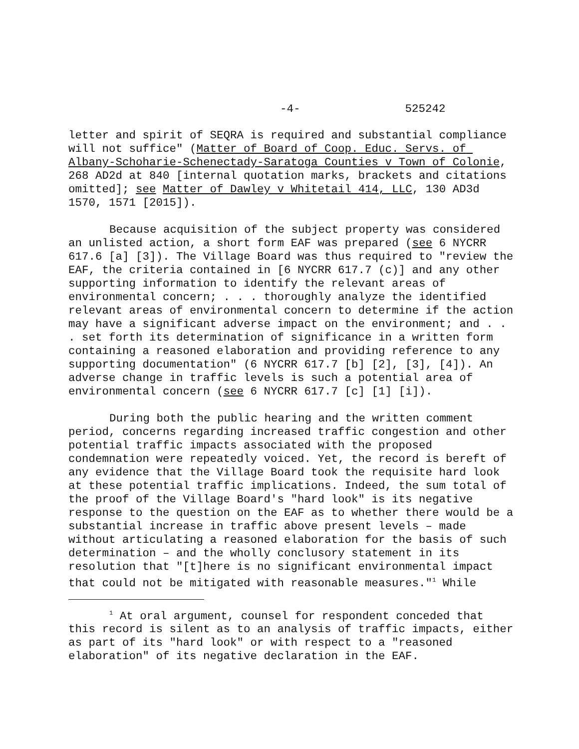-4- 525242
letter and spirit of SEQRA is required and substantial compliance will not suffice" (Matter of Board of Coop. Educ. Servs. of Albany-Schoharie-Schenectady-Saratoga Counties v Town of Colonie, 268 AD2d at 840 [internal quotation marks, brackets and citations omitted]; see Matter of Dawley v Whitetail 414, LLC, 130 AD3d 1570, 1571 [2015]).
Because acquisition of the subject property was considered an unlisted action, a short form EAF was prepared (see 6 NYCRR 617.6 [a] [3]). The Village Board was thus required to "review the EAF, the criteria contained in [6 NYCRR 617.7 (c)] and any other supporting information to identify the relevant areas of environmental concern; . . . thoroughly analyze the identified relevant areas of environmental concern to determine if the action may have a significant adverse impact on the environment; and . . . set forth its determination of significance in a written form containing a reasoned elaboration and providing reference to any supporting documentation" (6 NYCRR 617.7 [b] [2], [3], [4]). An adverse change in traffic levels is such a potential area of environmental concern (see 6 NYCRR 617.7 [c] [1] [i]).
During both the public hearing and the written comment period, concerns regarding increased traffic congestion and other potential traffic impacts associated with the proposed condemnation were repeatedly voiced. Yet, the record is bereft of any evidence that the Village Board took the requisite hard look at these potential traffic implications. Indeed, the sum total of the proof of the Village Board's "hard look" is its negative response to the question on the EAF as to whether there would be a substantial increase in traffic above present levels – made without articulating a reasoned elaboration for the basis of such determination – and the wholly conclusory statement in its resolution that "[t]here is no significant environmental impact that could not be mitigated with reasonable measures."<sup>1</sup> While
<sup>1</sup> At oral argument, counsel for respondent conceded that this record is silent as to an analysis of traffic impacts, either as part of its "hard look" or with respect to a "reasoned elaboration" of its negative declaration in the EAF.